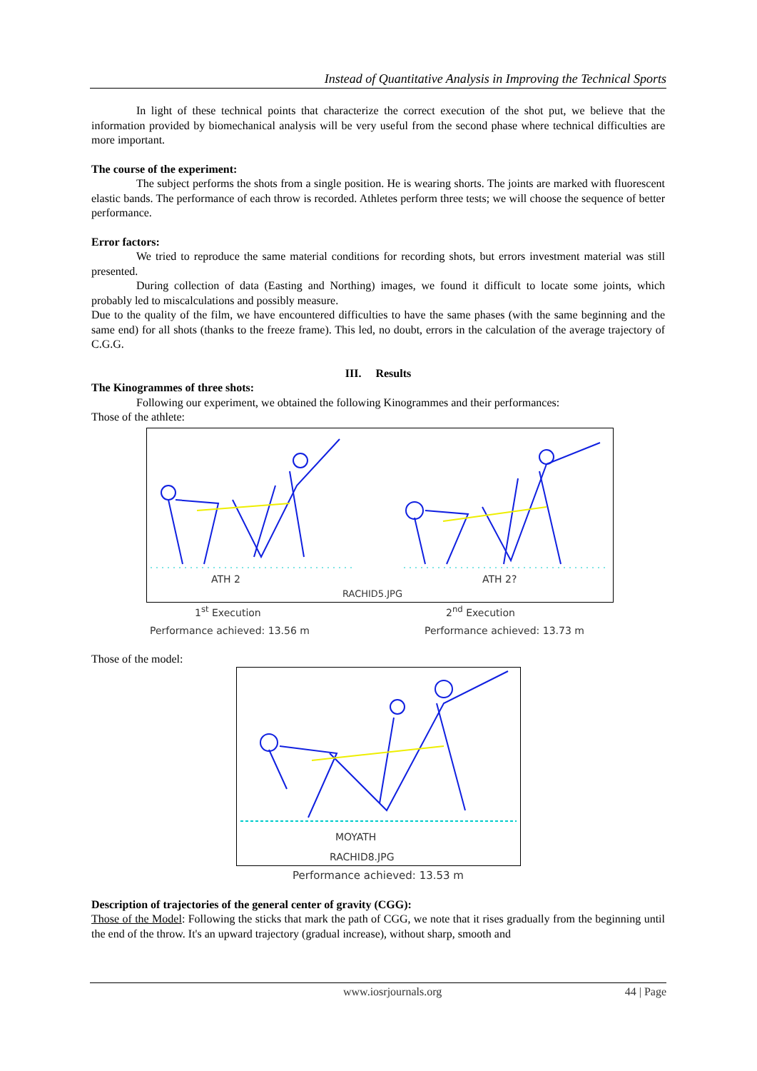Instead of Quantitative Analysis in Improving the Technical Sports
In light of these technical points that characterize the correct execution of the shot put, we believe that the information provided by biomechanical analysis will be very useful from the second phase where technical difficulties are more important.
The course of the experiment:
The subject performs the shots from a single position. He is wearing shorts. The joints are marked with fluorescent elastic bands. The performance of each throw is recorded. Athletes perform three tests; we will choose the sequence of better performance.
Error factors:
We tried to reproduce the same material conditions for recording shots, but errors investment material was still presented.
During collection of data (Easting and Northing) images, we found it difficult to locate some joints, which probably led to miscalculations and possibly measure.
Due to the quality of the film, we have encountered difficulties to have the same phases (with the same beginning and the same end) for all shots (thanks to the freeze frame). This led, no doubt, errors in the calculation of the average trajectory of C.G.G.
III. Results
The Kinogrammes of three shots:
Following our experiment, we obtained the following Kinogrammes and their performances:
Those of the athlete:
ATH 2 ATH 2?
RACHID5.JPG
1<sup>st</sup> Execution 2<sup>nd</sup> Execution
Performance achieved: 13.56 m Performance achieved: 13.73 m
Those of the model:
MOYATH
RACHID8.JPG
Performance achieved: 13.53 m
Description of trajectories of the general center of gravity (CGG):
Those of the Model: Following the sticks that mark the path of CGG, we note that it rises gradually from the beginning until the end of the throw. It's an upward trajectory (gradual increase), without sharp, smooth and
www.iosrjournals.org 44 | Page